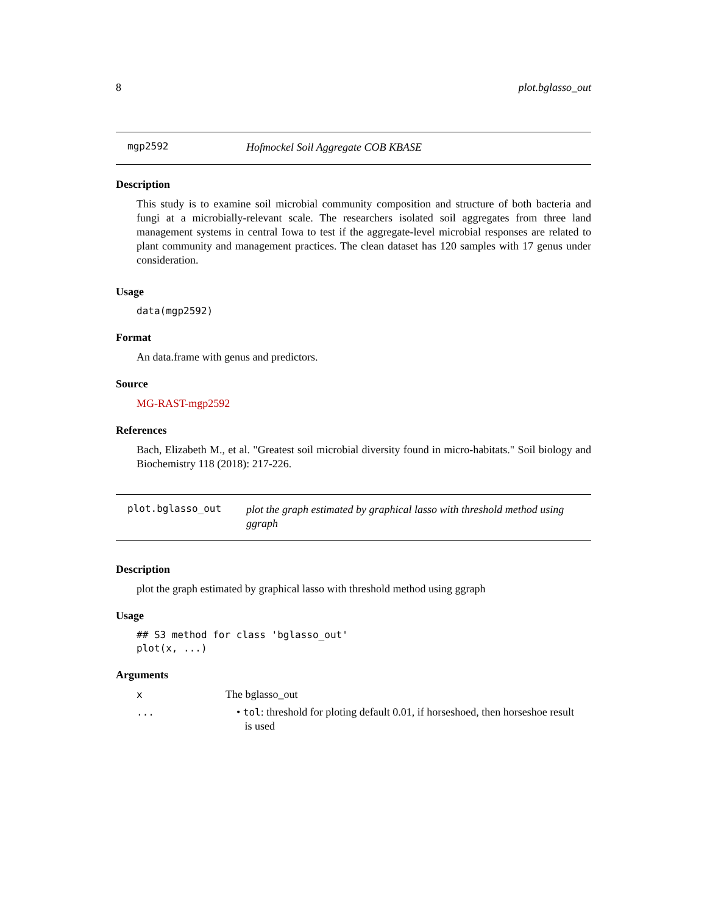8 plot.bglasso_out
mgp2592
Hofmockel Soil Aggregate COB KBASE
Description
This study is to examine soil microbial community composition and structure of both bacteria and fungi at a microbially-relevant scale. The researchers isolated soil aggregates from three land management systems in central Iowa to test if the aggregate-level microbial responses are related to plant community and management practices. The clean dataset has 120 samples with 17 genus under consideration.
Usage
data(mgp2592)
Format
An data.frame with genus and predictors.
Source
MG-RAST-mgp2592
References
Bach, Elizabeth M., et al. "Greatest soil microbial diversity found in micro-habitats." Soil biology and Biochemistry 118 (2018): 217-226.
plot.bglasso_out
plot the graph estimated by graphical lasso with threshold method using ggraph
Description
plot the graph estimated by graphical lasso with threshold method using ggraph
Usage
## S3 method for class 'bglasso_out'
plot(x, ...)
Arguments
x The bglasso_out
... • tol: threshold for ploting default 0.01, if horseshoed, then horseshoe result
is used